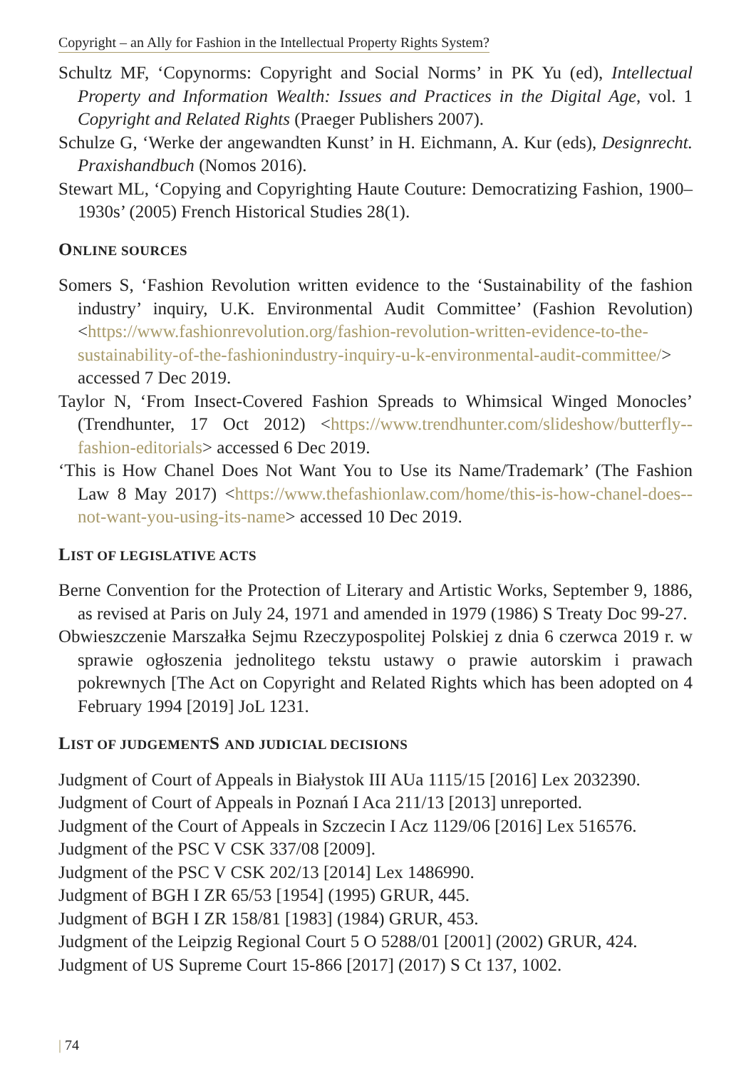Copyright – an Ally for Fashion in the Intellectual Property Rights System?
Schultz MF, ‘Copynorms: Copyright and Social Norms’ in PK Yu (ed), Intellectual Property and Information Wealth: Issues and Practices in the Digital Age, vol. 1 Copyright and Related Rights (Praeger Publishers 2007).
Schulze G, ‘Werke der angewandten Kunst’ in H. Eichmann, A. Kur (eds), Designrecht. Praxishandbuch (Nomos 2016).
Stewart ML, ‘Copying and Copyrighting Haute Couture: Democratizing Fashion, 1900–1930s’ (2005) French Historical Studies 28(1).
ONLINE SOURCES
Somers S, ‘Fashion Revolution written evidence to the ‘Sustainability of the fashion industry’ inquiry, U.K. Environmental Audit Committee’ (Fashion Revolution) <https://www.fashionrevolution.org/fashion-revolution-written-evidence-to-the-sustainability-of-the-fashionindustry-inquiry-u-k-environmental-audit-committee/> accessed 7 Dec 2019.
Taylor N, ‘From Insect-Covered Fashion Spreads to Whimsical Winged Monocles’ (Trendhunter, 17 Oct 2012) <https://www.trendhunter.com/slideshow/butterfly--fashion-editorials> accessed 6 Dec 2019.
‘This is How Chanel Does Not Want You to Use its Name/Trademark’ (The Fashion Law 8 May 2017) <https://www.thefashionlaw.com/home/this-is-how-chanel-does--not-want-you-using-its-name> accessed 10 Dec 2019.
LIST OF LEGISLATIVE ACTS
Berne Convention for the Protection of Literary and Artistic Works, September 9, 1886, as revised at Paris on July 24, 1971 and amended in 1979 (1986) S Treaty Doc 99-27.
Obwieszczenie Marszałka Sejmu Rzeczypospolitej Polskiej z dnia 6 czerwca 2019 r. w sprawie ogłoszenia jednolitego tekstu ustawy o prawie autorskim i prawach pokrewnych [The Act on Copyright and Related Rights which has been adopted on 4 February 1994 [2019] JoL 1231.
LIST OF JUDGEMENTS AND JUDICIAL DECISIONS
Judgment of Court of Appeals in Białystok III AUa 1115/15 [2016] Lex 2032390.
Judgment of Court of Appeals in Poznań I Aca 211/13 [2013] unreported.
Judgment of the Court of Appeals in Szczecin I Acz 1129/06 [2016] Lex 516576.
Judgment of the PSC V CSK 337/08 [2009].
Judgment of the PSC V CSK 202/13 [2014] Lex 1486990.
Judgment of BGH I ZR 65/53 [1954] (1995) GRUR, 445.
Judgment of BGH I ZR 158/81 [1983] (1984) GRUR, 453.
Judgment of the Leipzig Regional Court 5 O 5288/01 [2001] (2002) GRUR, 424.
Judgment of US Supreme Court 15-866 [2017] (2017) S Ct 137, 1002.
| 74